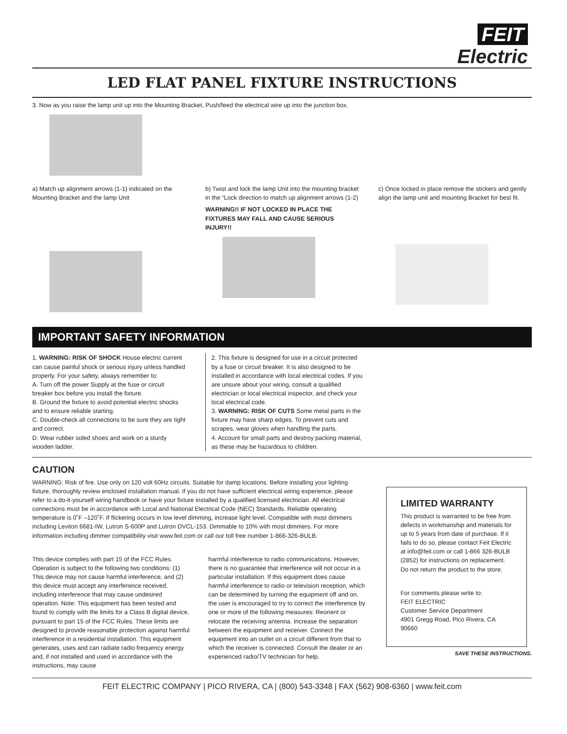FEIT
Electric
LED FLAT PANEL FIXTURE INSTRUCTIONS
3. Now as you raise the lamp unit up into the Mounting Bracket, Push/feed the electrical wire up into the junction box.
a) Match up alignment arrows (1-1) indicated on the Mounting Bracket and the lamp Unit
b) Twist and lock the lamp Unit into the mounting bracket in the “Lock direction to match up alignment arrows (1-2)
WARNING!! IF NOT LOCKED IN PLACE THE FIXTURES MAY FALL AND CAUSE SERIOUS INJURY!!
c) Once locked in place remove the stickers and gently align the lamp unit and mounting Bracket for best fit.
IMPORTANT SAFETY INFORMATION
1. WARNING: RISK OF SHOCK House electric current can cause painful shock or serious injury unless handled properly. For your safety, always remember to:
A. Turn off the power Supply at the fuse or circuit breaker box before you install the fixture.
B. Ground the fixture to avoid potential electric shocks and to ensure reliable starting.
C. Double-check all connections to be sure they are tight and correct.
D. Wear rubber soled shoes and work on a sturdy wooden ladder.
2. This fixture is designed for use in a circuit protected by a fuse or circuit breaker. It is also designed to be installed in accordance with local electrical codes. If you are unsure about your wiring, consult a qualified electrician or local electrical inspector, and check your local electrical code.
3. WARNING: RISK OF CUTS Some metal parts in the fixture may have sharp edges. To prevent cuts and scrapes, wear gloves when handling the parts.
4. Account for small parts and destroy packing material, as these may be hazardous to children.
CAUTION
WARNING: Risk of fire. Use only on 120 volt 60Hz circuits. Suitable for damp locations. Before installing your lighting fixture, thoroughly review enclosed installation manual. If you do not have sufficient electrical wiring experience, please refer to a do-it-yourself wiring handbook or have your fixture installed by a qualified licensed electrician. All electrical connections must be in accordance with Local and National Electrical Code (NEC) Standards. Reliable operating temperature is 0˚F –120˚F. If flickering occurs in low level dimming, increase light level. Compatible with most dimmers including Leviton 6681-IW, Lutron S-600P and Lutron DVCL-153. Dimmable to 10% with most dimmers. For more information including dimmer compatibility visit www.feit.com or call our toll free number 1-866-326-BULB.
This device complies with part 15 of the FCC Rules. Operation is subject to the following two conditions: (1) This device may not cause harmful interference, and (2) this device must accept any interference received, including interference that may cause undesired operation. Note: This equipment has been tested and found to comply with the limits for a Class B digital device, pursuant to part 15 of the FCC Rules. These limits are designed to provide reasonable protection against harmful interference in a residential installation. This equipment generates, uses and can radiate radio frequency energy and, if not installed and used in accordance with the instructions, may cause
harmful interference to radio communications. However, there is no guarantee that interference will not occur in a particular installation. If this equipment does cause harmful interference to radio or television reception, which can be determined by turning the equipment off and on, the user is encouraged to try to correct the interference by one or more of the following measures: Reorient or relocate the receiving antenna. Increase the separation between the equipment and receiver. Connect the equipment into an outlet on a circuit different from that to which the receiver is connected. Consult the dealer or an experienced radio/TV technician for help.
LIMITED WARRANTY
This product is warranted to be free from defects in workmanship and materials for up to 5 years from date of purchase. If it fails to do so, please contact Feit Electric at info@feit.com or call 1-866 326-BULB (2852) for instructions on replacement. Do not return the product to the store.
For comments please write to:
FEIT ELECTRIC
Customer Service Department
4901 Gregg Road, Pico Rivera, CA 90660
SAVE THESE INSTRUCTIONS.
FEIT ELECTRIC COMPANY | PICO RIVERA, CA | (800) 543-3348 | FAX (562) 908-6360 | www.feit.com